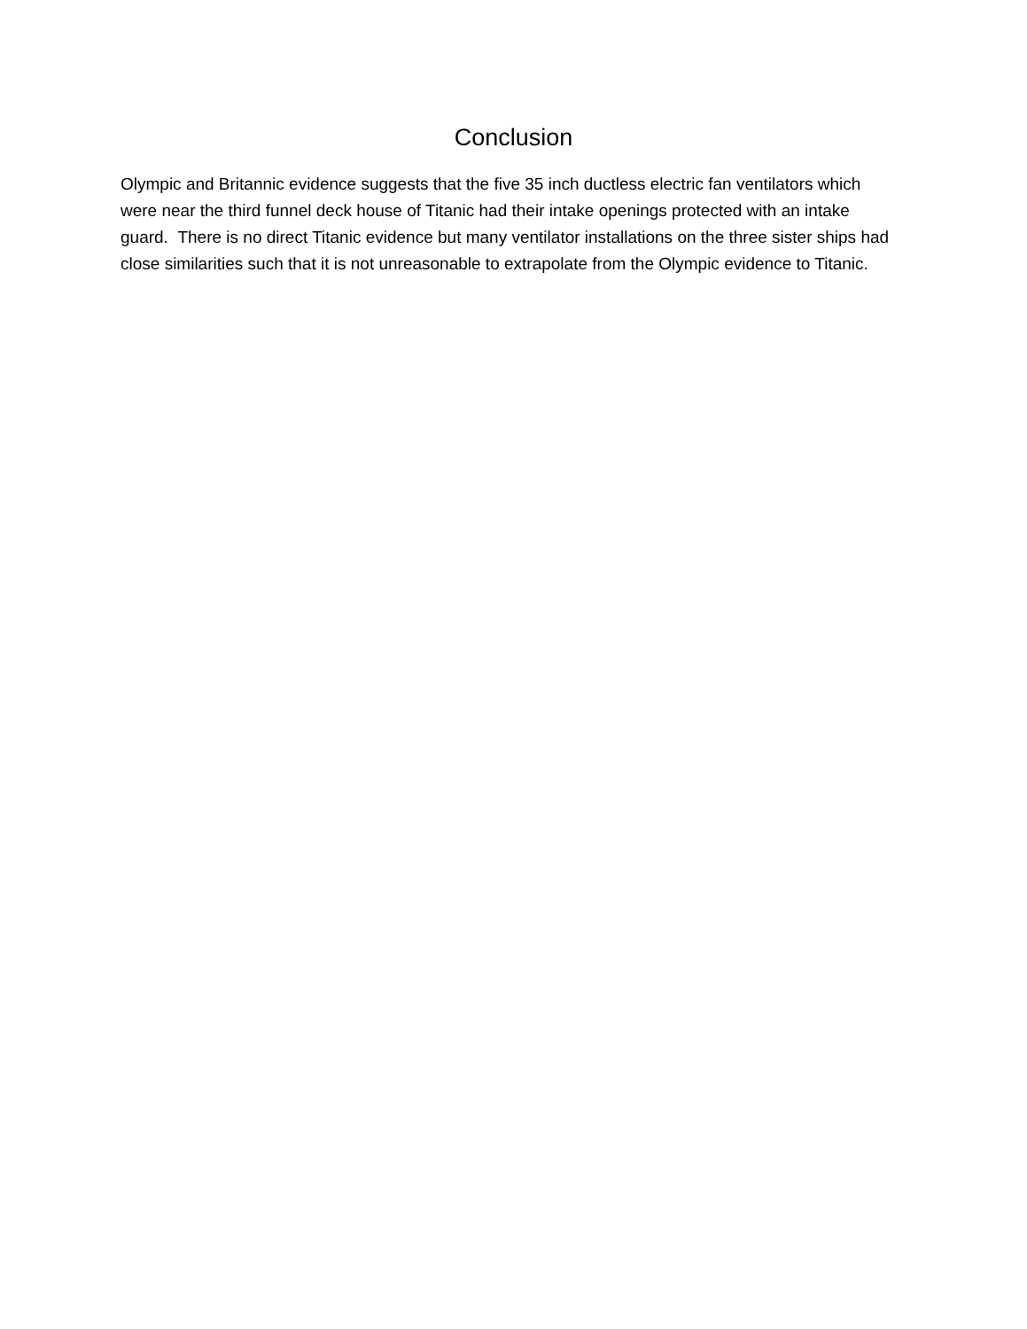Conclusion
Olympic and Britannic evidence suggests that the five 35 inch ductless electric fan ventilators which were near the third funnel deck house of Titanic had their intake openings protected with an intake guard. There is no direct Titanic evidence but many ventilator installations on the three sister ships had close similarities such that it is not unreasonable to extrapolate from the Olympic evidence to Titanic.